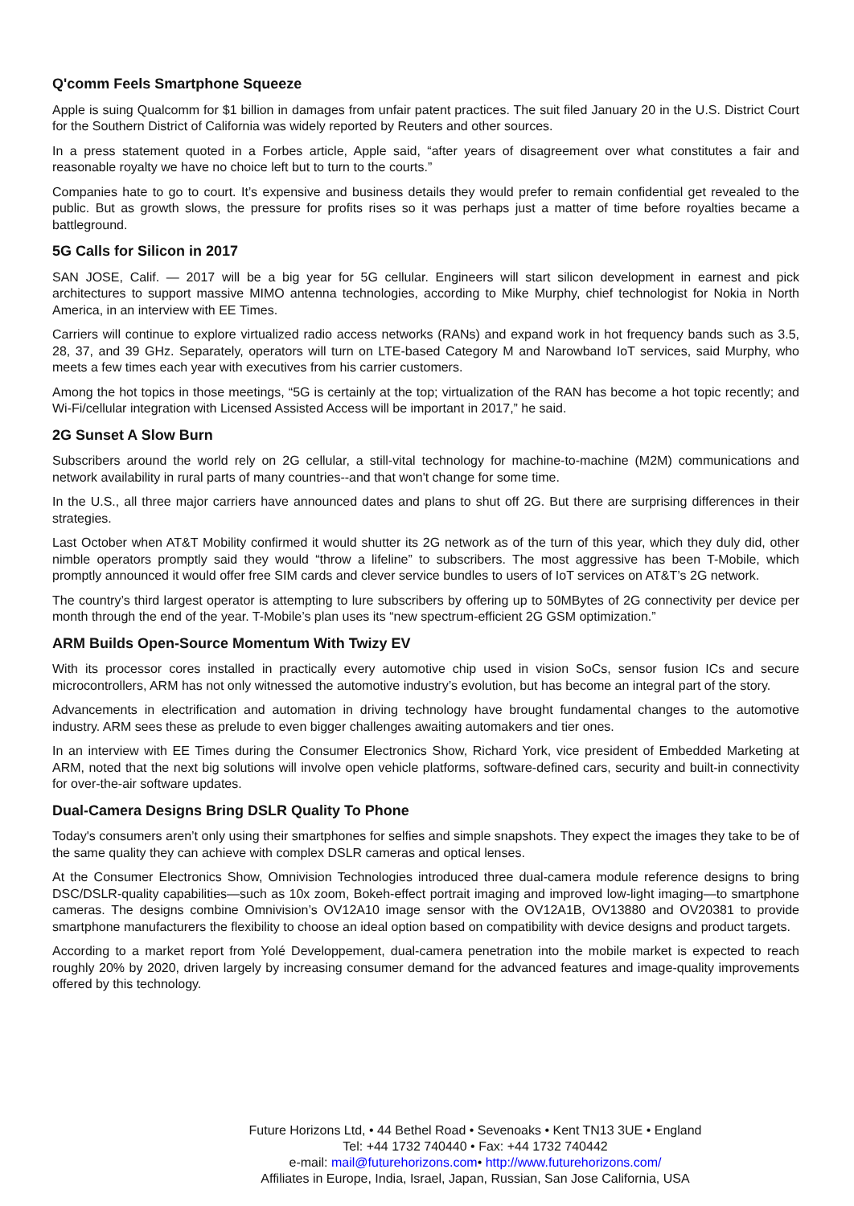Q'comm Feels Smartphone Squeeze
Apple is suing Qualcomm for $1 billion in damages from unfair patent practices. The suit filed January 20 in the U.S. District Court for the Southern District of California was widely reported by Reuters and other sources.
In a press statement quoted in a Forbes article, Apple said, “after years of disagreement over what constitutes a fair and reasonable royalty we have no choice left but to turn to the courts.”
Companies hate to go to court. It’s expensive and business details they would prefer to remain confidential get revealed to the public. But as growth slows, the pressure for profits rises so it was perhaps just a matter of time before royalties became a battleground.
5G Calls for Silicon in 2017
SAN JOSE, Calif. — 2017 will be a big year for 5G cellular. Engineers will start silicon development in earnest and pick architectures to support massive MIMO antenna technologies, according to Mike Murphy, chief technologist for Nokia in North America, in an interview with EE Times.
Carriers will continue to explore virtualized radio access networks (RANs) and expand work in hot frequency bands such as 3.5, 28, 37, and 39 GHz. Separately, operators will turn on LTE-based Category M and Narowband IoT services, said Murphy, who meets a few times each year with executives from his carrier customers.
Among the hot topics in those meetings, “5G is certainly at the top; virtualization of the RAN has become a hot topic recently; and Wi-Fi/cellular integration with Licensed Assisted Access will be important in 2017,” he said.
2G Sunset A Slow Burn
Subscribers around the world rely on 2G cellular, a still-vital technology for machine-to-machine (M2M) communications and network availability in rural parts of many countries--and that won't change for some time.
In the U.S., all three major carriers have announced dates and plans to shut off 2G. But there are surprising differences in their strategies.
Last October when AT&T Mobility confirmed it would shutter its 2G network as of the turn of this year, which they duly did, other nimble operators promptly said they would “throw a lifeline” to subscribers. The most aggressive has been T-Mobile, which promptly announced it would offer free SIM cards and clever service bundles to users of IoT services on AT&T’s 2G network.
The country’s third largest operator is attempting to lure subscribers by offering up to 50MBytes of 2G connectivity per device per month through the end of the year. T-Mobile’s plan uses its “new spectrum-efficient 2G GSM optimization.”
ARM Builds Open-Source Momentum With Twizy EV
With its processor cores installed in practically every automotive chip used in vision SoCs, sensor fusion ICs and secure microcontrollers, ARM has not only witnessed the automotive industry’s evolution, but has become an integral part of the story.
Advancements in electrification and automation in driving technology have brought fundamental changes to the automotive industry. ARM sees these as prelude to even bigger challenges awaiting automakers and tier ones.
In an interview with EE Times during the Consumer Electronics Show, Richard York, vice president of Embedded Marketing at ARM, noted that the next big solutions will involve open vehicle platforms, software-defined cars, security and built-in connectivity for over-the-air software updates.
Dual-Camera Designs Bring DSLR Quality To Phone
Today's consumers aren’t only using their smartphones for selfies and simple snapshots. They expect the images they take to be of the same quality they can achieve with complex DSLR cameras and optical lenses.
At the Consumer Electronics Show, Omnivision Technologies introduced three dual-camera module reference designs to bring DSC/DSLR-quality capabilities—such as 10x zoom, Bokeh-effect portrait imaging and improved low-light imaging—to smartphone cameras. The designs combine Omnivision’s OV12A10 image sensor with the OV12A1B, OV13880 and OV20381 to provide smartphone manufacturers the flexibility to choose an ideal option based on compatibility with device designs and product targets.
According to a market report from Yolé Developpement, dual-camera penetration into the mobile market is expected to reach roughly 20% by 2020, driven largely by increasing consumer demand for the advanced features and image-quality improvements offered by this technology.
Future Horizons Ltd, • 44 Bethel Road • Sevenoaks • Kent TN13 3UE • England
Tel: +44 1732 740440 • Fax: +44 1732 740442
e-mail: mail@futurehorizons.com• http://www.futurehorizons.com/
Affiliates in Europe, India, Israel, Japan, Russian, San Jose California, USA